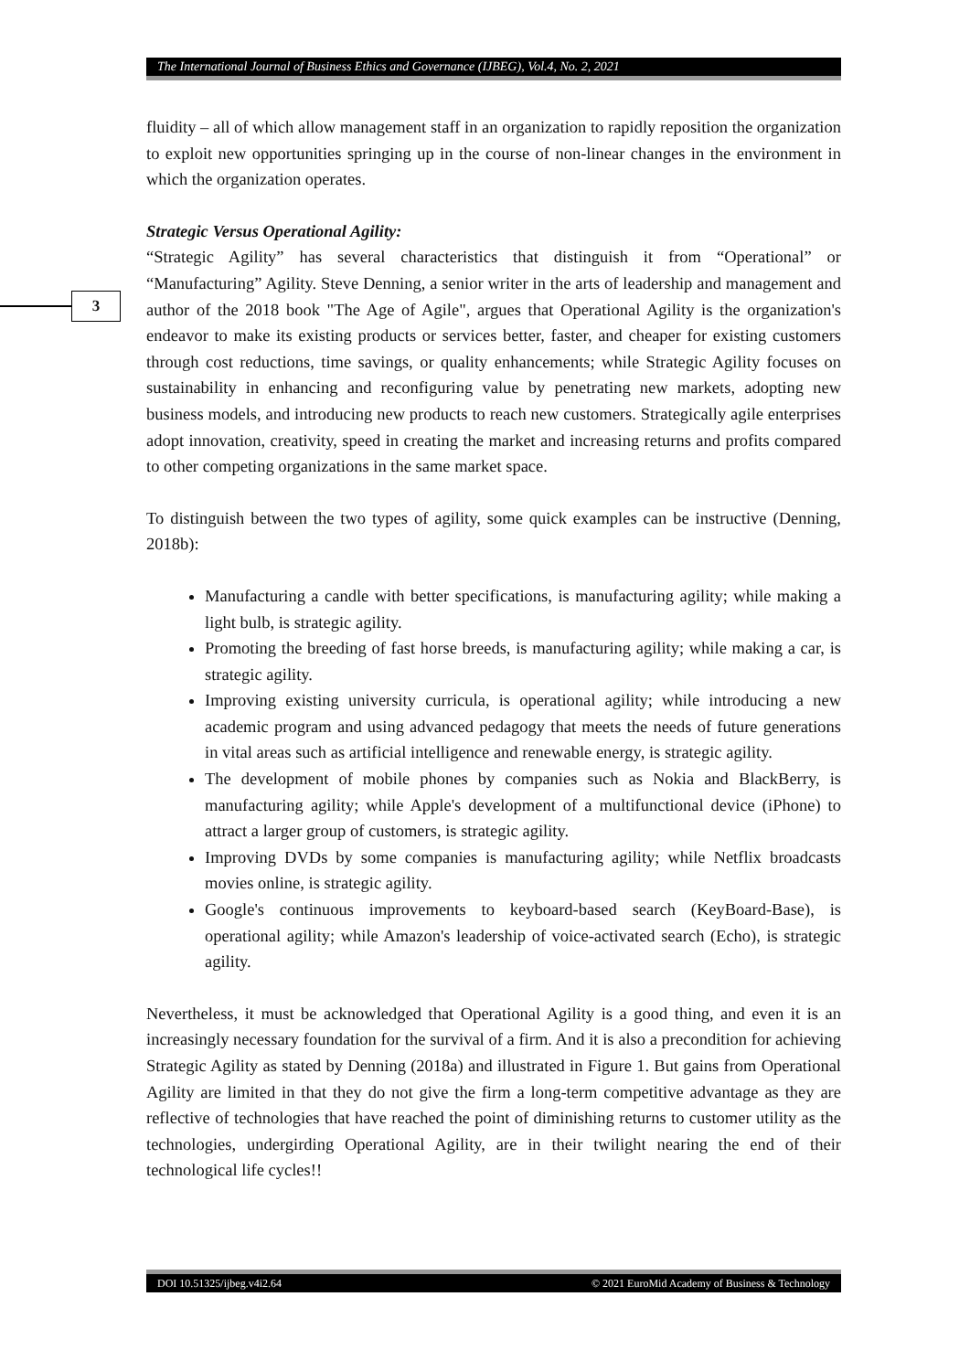The International Journal of Business Ethics and Governance (IJBEG), Vol.4, No. 2, 2021
3
fluidity – all of which allow management staff in an organization to rapidly reposition the organization to exploit new opportunities springing up in the course of non-linear changes in the environment in which the organization operates.
Strategic Versus Operational Agility:
“Strategic Agility” has several characteristics that distinguish it from “Operational” or “Manufacturing” Agility. Steve Denning, a senior writer in the arts of leadership and management and author of the 2018 book "The Age of Agile", argues that Operational Agility is the organization's endeavor to make its existing products or services better, faster, and cheaper for existing customers through cost reductions, time savings, or quality enhancements; while Strategic Agility focuses on sustainability in enhancing and reconfiguring value by penetrating new markets, adopting new business models, and introducing new products to reach new customers. Strategically agile enterprises adopt innovation, creativity, speed in creating the market and increasing returns and profits compared to other competing organizations in the same market space.
To distinguish between the two types of agility, some quick examples can be instructive (Denning, 2018b):
Manufacturing a candle with better specifications, is manufacturing agility; while making a light bulb, is strategic agility.
Promoting the breeding of fast horse breeds, is manufacturing agility; while making a car, is strategic agility.
Improving existing university curricula, is operational agility; while introducing a new academic program and using advanced pedagogy that meets the needs of future generations in vital areas such as artificial intelligence and renewable energy, is strategic agility.
The development of mobile phones by companies such as Nokia and BlackBerry, is manufacturing agility; while Apple's development of a multifunctional device (iPhone) to attract a larger group of customers, is strategic agility.
Improving DVDs by some companies is manufacturing agility; while Netflix broadcasts movies online, is strategic agility.
Google's continuous improvements to keyboard-based search (KeyBoard-Base), is operational agility; while Amazon's leadership of voice-activated search (Echo), is strategic agility.
Nevertheless, it must be acknowledged that Operational Agility is a good thing, and even it is an increasingly necessary foundation for the survival of a firm. And it is also a precondition for achieving Strategic Agility as stated by Denning (2018a) and illustrated in Figure 1. But gains from Operational Agility are limited in that they do not give the firm a long-term competitive advantage as they are reflective of technologies that have reached the point of diminishing returns to customer utility as the technologies, undergirding Operational Agility, are in their twilight nearing the end of their technological life cycles!!
DOI 10.51325/ijbeg.v4i2.64 © 2021 EuroMid Academy of Business & Technology